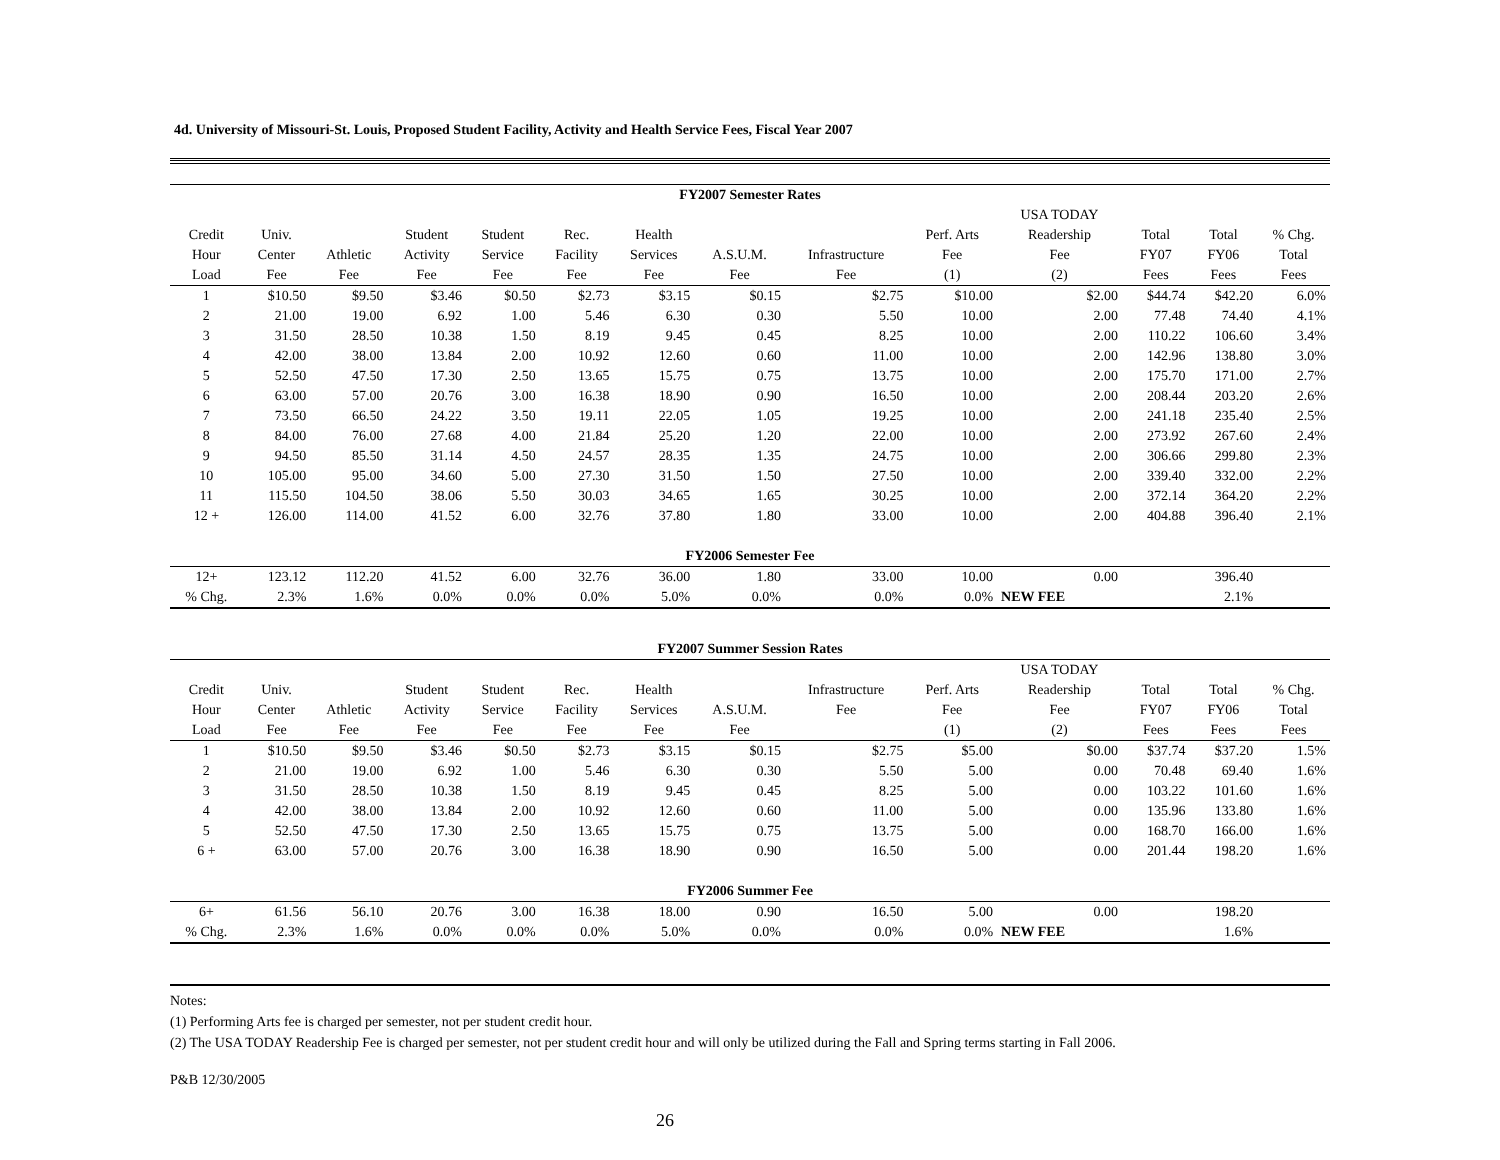4d. University of Missouri-St. Louis, Proposed Student Facility, Activity and Health Service Fees, Fiscal Year 2007
| FY2007 Semester Rates | | | | | | | | | | | | | |
| --- | --- | --- | --- | --- | --- | --- | --- | --- | --- | --- | --- | --- | --- |
| | | | | | | | | | | USA TODAY | | | |
| Credit | Univ. | | Student | Student | Rec. | Health | | | Perf. Arts | Readership | Total | Total | % Chg. |
| Hour | Center | Athletic | Activity | Service | Facility | Services | A.S.U.M. | Infrastructure | Fee | Fee | FY07 | FY06 | Total |
| Load | Fee | Fee | Fee | Fee | Fee | Fee | Fee | Fee | (1) | (2) | Fees | Fees | Fees |
| 1 | $10.50 | $9.50 | $3.46 | $0.50 | $2.73 | $3.15 | $0.15 | $2.75 | $10.00 | $2.00 | $44.74 | $42.20 | 6.0% |
| 2 | 21.00 | 19.00 | 6.92 | 1.00 | 5.46 | 6.30 | 0.30 | 5.50 | 10.00 | 2.00 | 77.48 | 74.40 | 4.1% |
| 3 | 31.50 | 28.50 | 10.38 | 1.50 | 8.19 | 9.45 | 0.45 | 8.25 | 10.00 | 2.00 | 110.22 | 106.60 | 3.4% |
| 4 | 42.00 | 38.00 | 13.84 | 2.00 | 10.92 | 12.60 | 0.60 | 11.00 | 10.00 | 2.00 | 142.96 | 138.80 | 3.0% |
| 5 | 52.50 | 47.50 | 17.30 | 2.50 | 13.65 | 15.75 | 0.75 | 13.75 | 10.00 | 2.00 | 175.70 | 171.00 | 2.7% |
| 6 | 63.00 | 57.00 | 20.76 | 3.00 | 16.38 | 18.90 | 0.90 | 16.50 | 10.00 | 2.00 | 208.44 | 203.20 | 2.6% |
| 7 | 73.50 | 66.50 | 24.22 | 3.50 | 19.11 | 22.05 | 1.05 | 19.25 | 10.00 | 2.00 | 241.18 | 235.40 | 2.5% |
| 8 | 84.00 | 76.00 | 27.68 | 4.00 | 21.84 | 25.20 | 1.20 | 22.00 | 10.00 | 2.00 | 273.92 | 267.60 | 2.4% |
| 9 | 94.50 | 85.50 | 31.14 | 4.50 | 24.57 | 28.35 | 1.35 | 24.75 | 10.00 | 2.00 | 306.66 | 299.80 | 2.3% |
| 10 | 105.00 | 95.00 | 34.60 | 5.00 | 27.30 | 31.50 | 1.50 | 27.50 | 10.00 | 2.00 | 339.40 | 332.00 | 2.2% |
| 11 | 115.50 | 104.50 | 38.06 | 5.50 | 30.03 | 34.65 | 1.65 | 30.25 | 10.00 | 2.00 | 372.14 | 364.20 | 2.2% |
| 12 + | 126.00 | 114.00 | 41.52 | 6.00 | 32.76 | 37.80 | 1.80 | 33.00 | 10.00 | 2.00 | 404.88 | 396.40 | 2.1% |
| FY2006 Semester Fee | | | | | | | | | | | | | |
| 12+ | 123.12 | 112.20 | 41.52 | 6.00 | 32.76 | 36.00 | 1.80 | 33.00 | 10.00 | 0.00 | | 396.40 | |
| % Chg. | 2.3% | 1.6% | 0.0% | 0.0% | 0.0% | 5.0% | 0.0% | 0.0% | 0.0% | NEW FEE | | 2.1% | |
| FY2007 Summer Session Rates | | | | | | | | | | | | | |
| --- | --- | --- | --- | --- | --- | --- | --- | --- | --- | --- | --- | --- | --- |
| | | | | | | | | | | USA TODAY | | | |
| Credit | Univ. | | Student | Student | Rec. | Health | | Infrastructure | Perf. Arts | Readership | Total | Total | % Chg. |
| Hour | Center | Athletic | Activity | Service | Facility | Services | A.S.U.M. | Fee | Fee | Fee | FY07 | FY06 | Total |
| Load | Fee | Fee | Fee | Fee | Fee | Fee | Fee | | (1) | (2) | Fees | Fees | Fees |
| 1 | $10.50 | $9.50 | $3.46 | $0.50 | $2.73 | $3.15 | $0.15 | $2.75 | $5.00 | $0.00 | $37.74 | $37.20 | 1.5% |
| 2 | 21.00 | 19.00 | 6.92 | 1.00 | 5.46 | 6.30 | 0.30 | 5.50 | 5.00 | 0.00 | 70.48 | 69.40 | 1.6% |
| 3 | 31.50 | 28.50 | 10.38 | 1.50 | 8.19 | 9.45 | 0.45 | 8.25 | 5.00 | 0.00 | 103.22 | 101.60 | 1.6% |
| 4 | 42.00 | 38.00 | 13.84 | 2.00 | 10.92 | 12.60 | 0.60 | 11.00 | 5.00 | 0.00 | 135.96 | 133.80 | 1.6% |
| 5 | 52.50 | 47.50 | 17.30 | 2.50 | 13.65 | 15.75 | 0.75 | 13.75 | 5.00 | 0.00 | 168.70 | 166.00 | 1.6% |
| 6 + | 63.00 | 57.00 | 20.76 | 3.00 | 16.38 | 18.90 | 0.90 | 16.50 | 5.00 | 0.00 | 201.44 | 198.20 | 1.6% |
| FY2006 Summer Fee | | | | | | | | | | | | | |
| 6+ | 61.56 | 56.10 | 20.76 | 3.00 | 16.38 | 18.00 | 0.90 | 16.50 | 5.00 | 0.00 | | 198.20 | |
| % Chg. | 2.3% | 1.6% | 0.0% | 0.0% | 0.0% | 5.0% | 0.0% | 0.0% | 0.0% | NEW FEE | | 1.6% | |
Notes:
(1) Performing Arts fee is charged per semester, not per student credit hour.
(2) The USA TODAY Readership Fee is charged per semester, not per student credit hour and will only be utilized during the Fall and Spring terms starting in Fall 2006.
P&B 12/30/2005
26